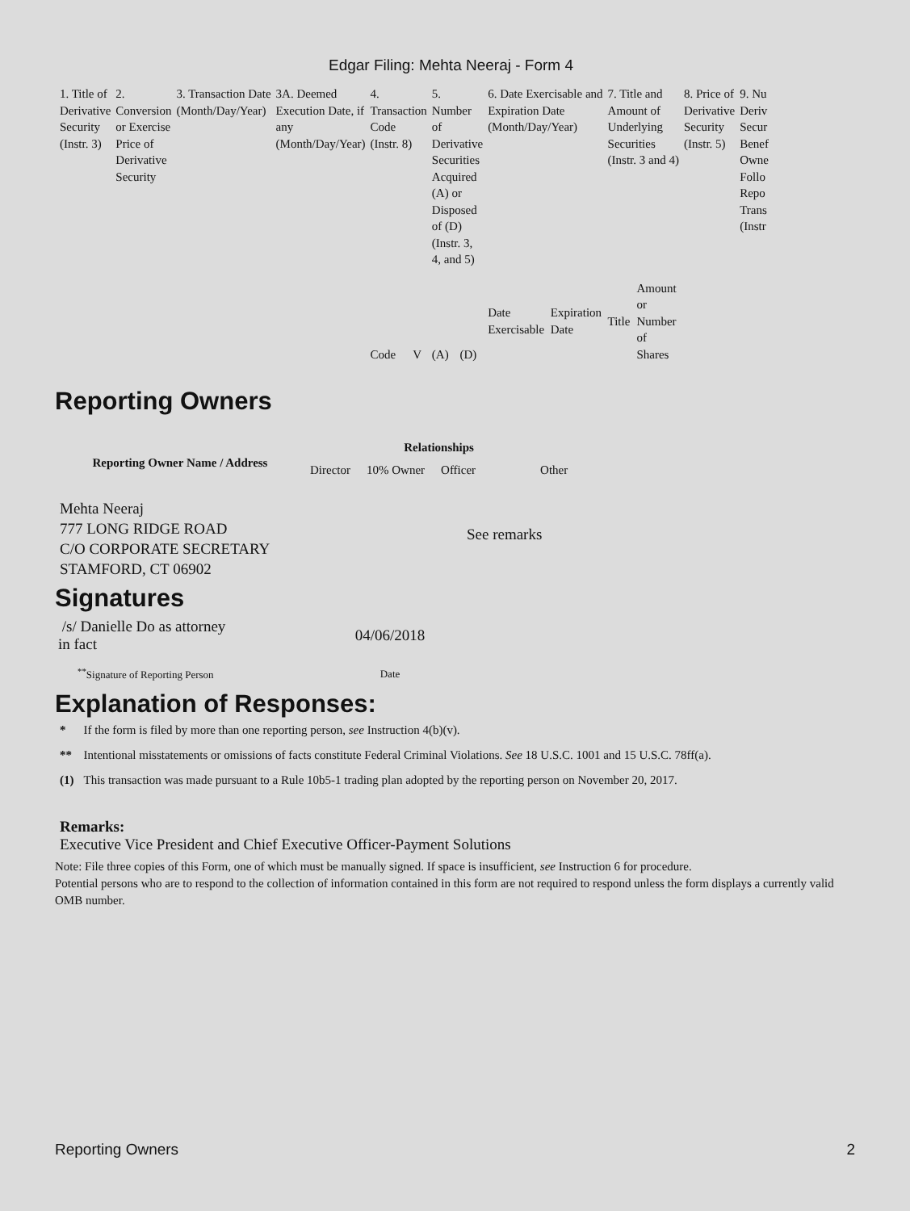Edgar Filing: Mehta Neeraj - Form 4
| 1. Title of Derivative Security (Instr. 3) | 2. Conversion or Exercise Price of Derivative Security | 3. Transaction Date (Month/Day/Year) | 3A. Deemed Execution Date, if any (Month/Day/Year) | 4. Transaction Code (Instr. 8) | | 5. Number of Derivative Securities Acquired (A) or Disposed of (D) (Instr. 3, 4, and 5) | | 6. Date Exercisable and Expiration Date (Month/Day/Year) | | 7. Title and Amount of Underlying Securities (Instr. 3 and 4) | | 8. Price of Derivative Security (Instr. 5) | 9. Nu Deriv Secur Benef Owne Follo Repo Trans (Instr |
| | | | | Code | V | (A) | (D) | Date Exercisable | Expiration Date | Title | Amount or Number of Shares | | |
Reporting Owners
| Reporting Owner Name / Address | Relationships | | | |
| --- | --- | --- | --- | --- |
| | Director | 10% Owner | Officer | Other |
| Mehta Neeraj 777 LONG RIDGE ROAD C/O CORPORATE SECRETARY STAMFORD, CT 06902 | | | See remarks | |
Signatures
| /s/ Danielle Do as attorney in fact | 04/06/2018 |
| <sup>**</sup> Signature of Reporting Person | Date |
Explanation of Responses:
| * | If the form is filed by more than one reporting person, see Instruction 4(b)(v). |
| ** | Intentional misstatements or omissions of facts constitute Federal Criminal Violations. See 18 U.S.C. 1001 and 15 U.S.C. 78ff(a). |
| (1) | This transaction was made pursuant to a Rule 10b5-1 trading plan adopted by the reporting person on November 20, 2017. |
Remarks:
Executive Vice President and Chief Executive Officer-Payment Solutions
Note: File three copies of this Form, one of which must be manually signed. If space is insufficient, see Instruction 6 for procedure.
Potential persons who are to respond to the collection of information contained in this form are not required to respond unless the form displays a currently valid OMB number.
Reporting Owners 2